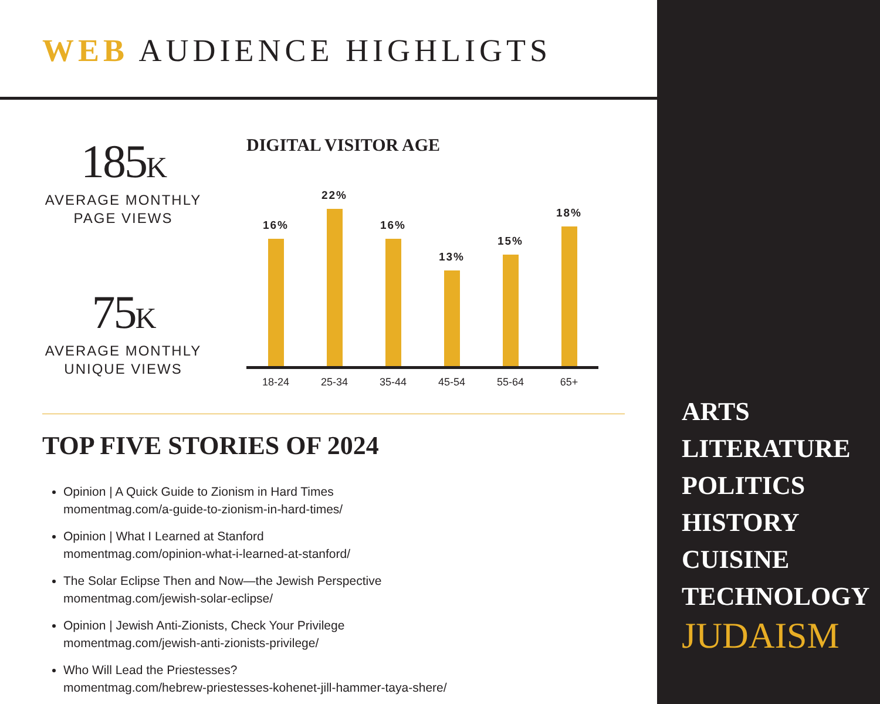WEB AUDIENCE HIGHLIGTS
185K
AVERAGE MONTHLY
PAGE VIEWS
75K
AVERAGE MONTHLY
UNIQUE VIEWS
DIGITAL VISITOR AGE
16%
22%
16%
13%
15%
18%
18-24 25-34 35-44 45-54 55-64 65+
TOP FIVE STORIES OF 2024
Opinion | A Quick Guide to Zionism in Hard Times
momentmag.com/a-guide-to-zionism-in-hard-times/
Opinion | What I Learned at Stanford
momentmag.com/opinion-what-i-learned-at-stanford/
The Solar Eclipse Then and Now—the Jewish Perspective
momentmag.com/jewish-solar-eclipse/
Opinion | Jewish Anti-Zionists, Check Your Privilege
momentmag.com/jewish-anti-zionists-privilege/
Who Will Lead the Priestesses?
momentmag.com/hebrew-priestesses-kohenet-jill-hammer-taya-shere/
ARTS
LITERATURE
POLITICS
HISTORY
CUISINE
TECHNOLOGY
JUDAISM